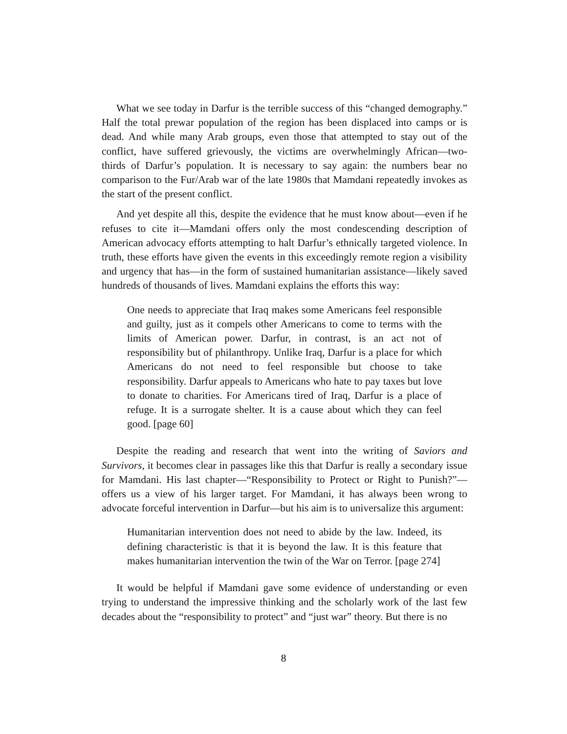What we see today in Darfur is the terrible success of this “changed demography.” Half the total prewar population of the region has been displaced into camps or is dead. And while many Arab groups, even those that attempted to stay out of the conflict, have suffered grievously, the victims are overwhelmingly African—two-thirds of Darfur’s population. It is necessary to say again: the numbers bear no comparison to the Fur/Arab war of the late 1980s that Mamdani repeatedly invokes as the start of the present conflict.
And yet despite all this, despite the evidence that he must know about—even if he refuses to cite it—Mamdani offers only the most condescending description of American advocacy efforts attempting to halt Darfur’s ethnically targeted violence. In truth, these efforts have given the events in this exceedingly remote region a visibility and urgency that has—in the form of sustained humanitarian assistance—likely saved hundreds of thousands of lives. Mamdani explains the efforts this way:
One needs to appreciate that Iraq makes some Americans feel responsible and guilty, just as it compels other Americans to come to terms with the limits of American power. Darfur, in contrast, is an act not of responsibility but of philanthropy. Unlike Iraq, Darfur is a place for which Americans do not need to feel responsible but choose to take responsibility. Darfur appeals to Americans who hate to pay taxes but love to donate to charities. For Americans tired of Iraq, Darfur is a place of refuge. It is a surrogate shelter. It is a cause about which they can feel good. [page 60]
Despite the reading and research that went into the writing of Saviors and Survivors, it becomes clear in passages like this that Darfur is really a secondary issue for Mamdani. His last chapter—“Responsibility to Protect or Right to Punish?”—offers us a view of his larger target. For Mamdani, it has always been wrong to advocate forceful intervention in Darfur—but his aim is to universalize this argument:
Humanitarian intervention does not need to abide by the law. Indeed, its defining characteristic is that it is beyond the law. It is this feature that makes humanitarian intervention the twin of the War on Terror. [page 274]
It would be helpful if Mamdani gave some evidence of understanding or even trying to understand the impressive thinking and the scholarly work of the last few decades about the “responsibility to protect” and “just war” theory. But there is no
8